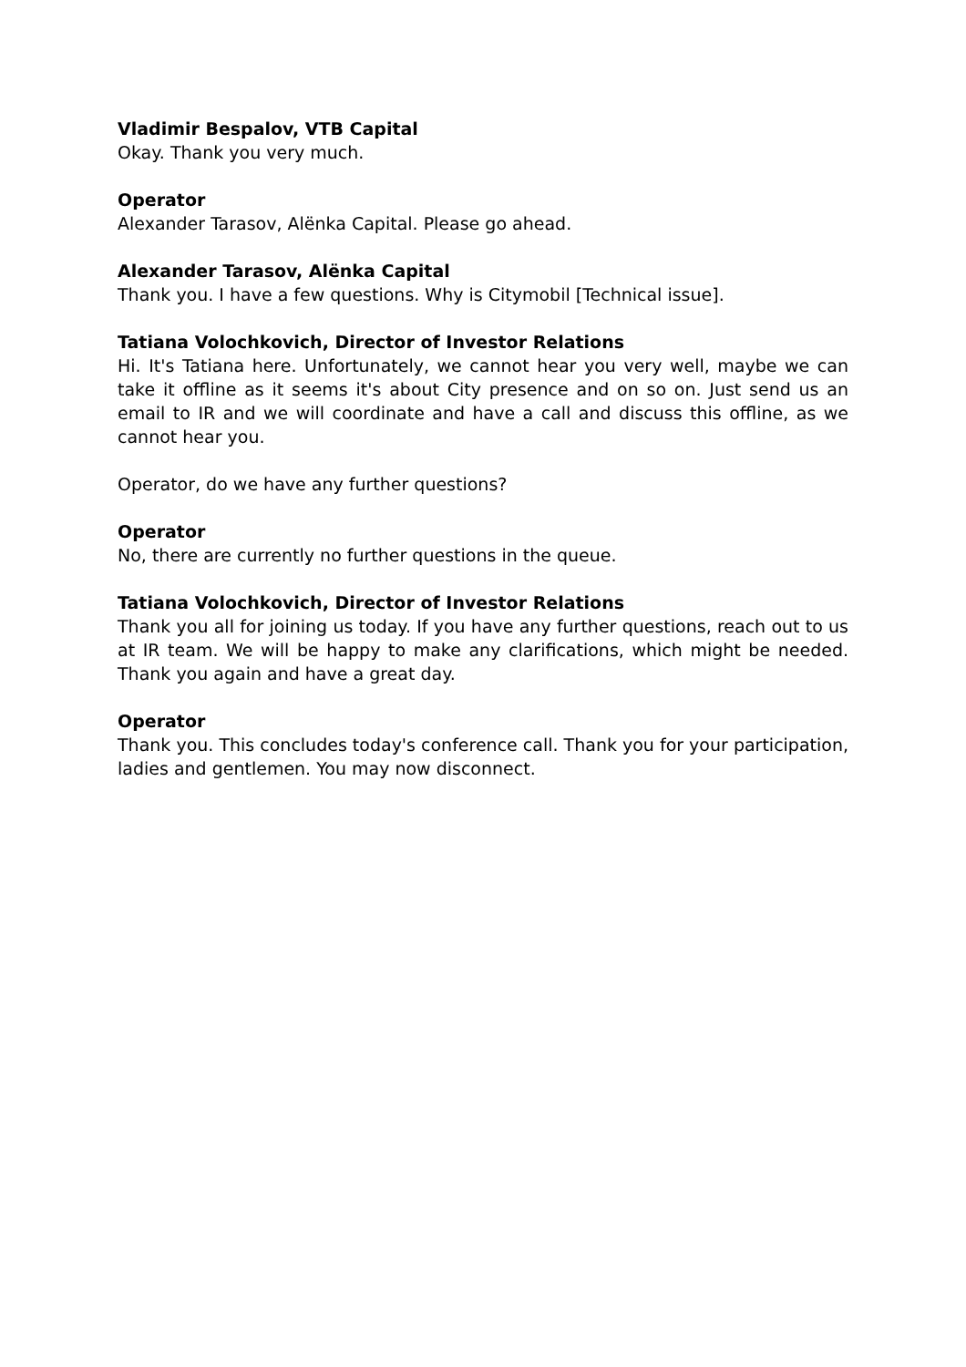Vladimir Bespalov, VTB Capital
Okay. Thank you very much.
Operator
Alexander Tarasov, Alënka Capital. Please go ahead.
Alexander Tarasov, Alënka Capital
Thank you. I have a few questions. Why is Citymobil [Technical issue].
Tatiana Volochkovich, Director of Investor Relations
Hi. It's Tatiana here. Unfortunately, we cannot hear you very well, maybe we can take it offline as it seems it's about City presence and on so on. Just send us an email to IR and we will coordinate and have a call and discuss this offline, as we cannot hear you.
Operator, do we have any further questions?
Operator
No, there are currently no further questions in the queue.
Tatiana Volochkovich, Director of Investor Relations
Thank you all for joining us today. If you have any further questions, reach out to us at IR team. We will be happy to make any clarifications, which might be needed. Thank you again and have a great day.
Operator
Thank you. This concludes today's conference call. Thank you for your participation, ladies and gentlemen. You may now disconnect.